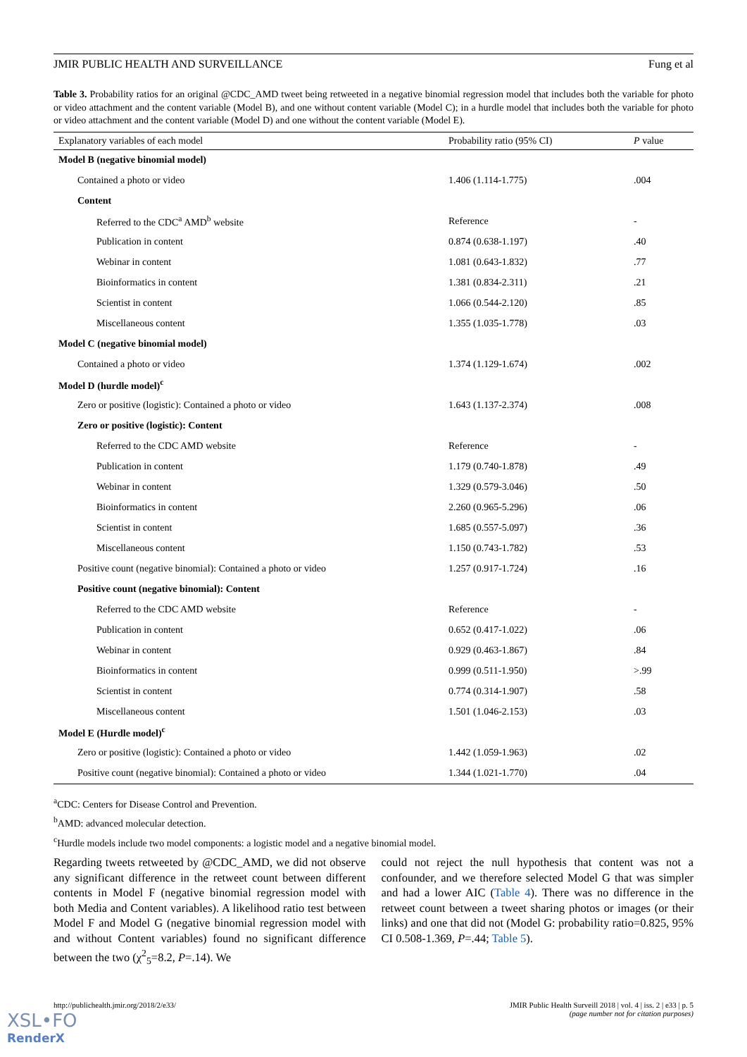JMIR PUBLIC HEALTH AND SURVEILLANCE Fung et al
Table 3. Probability ratios for an original @CDC_AMD tweet being retweeted in a negative binomial regression model that includes both the variable for photo or video attachment and the content variable (Model B), and one without content variable (Model C); in a hurdle model that includes both the variable for photo or video attachment and the content variable (Model D) and one without the content variable (Model E).
| Explanatory variables of each model | Probability ratio (95% CI) | P value |
| --- | --- | --- |
| Model B (negative binomial model) | | |
| Contained a photo or video | 1.406 (1.114-1.775) | .004 |
| Content | | |
| Referred to the CDC<sup>a</sup> AMD<sup>b</sup> website | Reference | - |
| Publication in content | 0.874 (0.638-1.197) | .40 |
| Webinar in content | 1.081 (0.643-1.832) | .77 |
| Bioinformatics in content | 1.381 (0.834-2.311) | .21 |
| Scientist in content | 1.066 (0.544-2.120) | .85 |
| Miscellaneous content | 1.355 (1.035-1.778) | .03 |
| Model C (negative binomial model) | | |
| Contained a photo or video | 1.374 (1.129-1.674) | .002 |
| Model D (hurdle model)<sup>c</sup> | | |
| Zero or positive (logistic): Contained a photo or video | 1.643 (1.137-2.374) | .008 |
| Zero or positive (logistic): Content | | |
| Referred to the CDC AMD website | Reference | - |
| Publication in content | 1.179 (0.740-1.878) | .49 |
| Webinar in content | 1.329 (0.579-3.046) | .50 |
| Bioinformatics in content | 2.260 (0.965-5.296) | .06 |
| Scientist in content | 1.685 (0.557-5.097) | .36 |
| Miscellaneous content | 1.150 (0.743-1.782) | .53 |
| Positive count (negative binomial): Contained a photo or video | 1.257 (0.917-1.724) | .16 |
| Positive count (negative binomial): Content | | |
| Referred to the CDC AMD website | Reference | - |
| Publication in content | 0.652 (0.417-1.022) | .06 |
| Webinar in content | 0.929 (0.463-1.867) | .84 |
| Bioinformatics in content | 0.999 (0.511-1.950) | >.99 |
| Scientist in content | 0.774 (0.314-1.907) | .58 |
| Miscellaneous content | 1.501 (1.046-2.153) | .03 |
| Model E (Hurdle model)<sup>c</sup> | | |
| Zero or positive (logistic): Contained a photo or video | 1.442 (1.059-1.963) | .02 |
| Positive count (negative binomial): Contained a photo or video | 1.344 (1.021-1.770) | .04 |
<sup>a</sup> CDC: Centers for Disease Control and Prevention.
<sup>b</sup> AMD: advanced molecular detection.
<sup>c</sup> Hurdle models include two model components: a logistic model and a negative binomial model.
Regarding tweets retweeted by @CDC_AMD, we did not observe any significant difference in the retweet count between different contents in Model F (negative binomial regression model with both Media and Content variables). A likelihood ratio test between Model F and Model G (negative binomial regression model with and without Content variables) found no significant difference between the two (χ<sup>2</sup><sub>5</sub>=8.2, P=.14). We
could not reject the null hypothesis that content was not a confounder, and we therefore selected Model G that was simpler and had a lower AIC (Table 4). There was no difference in the retweet count between a tweet sharing photos or images (or their links) and one that did not (Model G: probability ratio=0.825, 95% CI 0.508-1.369, P=.44; Table 5).
http://publichealth.jmir.org/2018/2/e33/ JMIR Public Health Surveill 2018 | vol. 4 | iss. 2 | e33 | p. 5
(page number not for citation purposes)
XSL•FO
RenderX